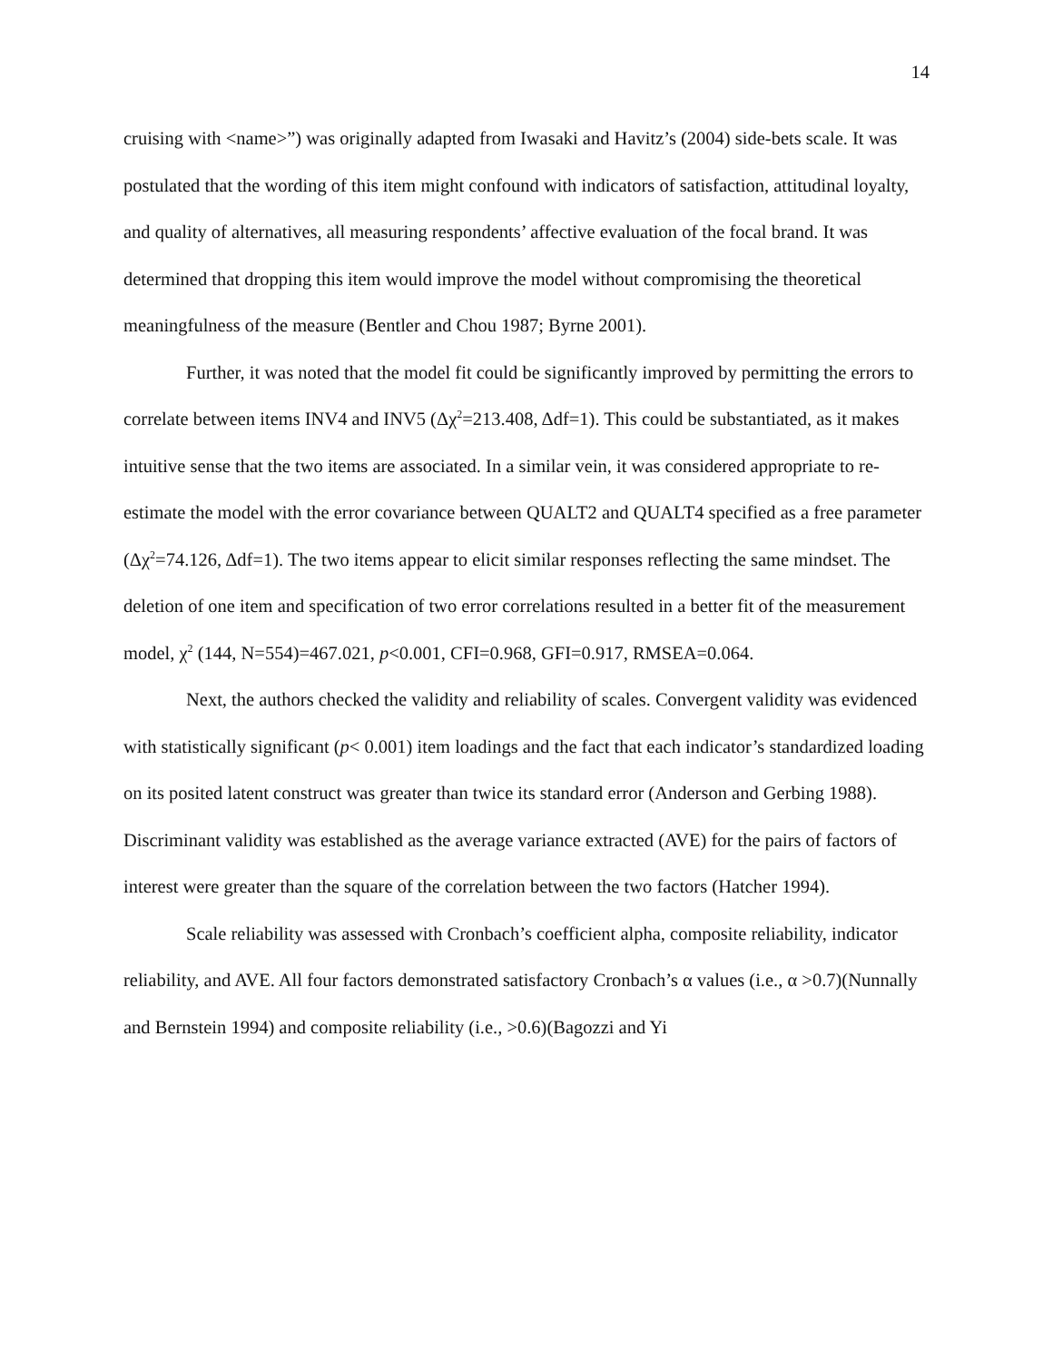14
cruising with <name>”) was originally adapted from Iwasaki and Havitz’s (2004) side-bets scale. It was postulated that the wording of this item might confound with indicators of satisfaction, attitudinal loyalty, and quality of alternatives, all measuring respondents’ affective evaluation of the focal brand. It was determined that dropping this item would improve the model without compromising the theoretical meaningfulness of the measure (Bentler and Chou 1987; Byrne 2001).
Further, it was noted that the model fit could be significantly improved by permitting the errors to correlate between items INV4 and INV5 (Δχ<sup>2</sup>=213.408, Δdf=1). This could be substantiated, as it makes intuitive sense that the two items are associated. In a similar vein, it was considered appropriate to re-estimate the model with the error covariance between QUALT2 and QUALT4 specified as a free parameter (Δχ<sup>2</sup>=74.126, Δdf=1). The two items appear to elicit similar responses reflecting the same mindset. The deletion of one item and specification of two error correlations resulted in a better fit of the measurement model, χ<sup>2</sup> (144, N=554)=467.021, p<0.001, CFI=0.968, GFI=0.917, RMSEA=0.064.
Next, the authors checked the validity and reliability of scales. Convergent validity was evidenced with statistically significant (p< 0.001) item loadings and the fact that each indicator’s standardized loading on its posited latent construct was greater than twice its standard error (Anderson and Gerbing 1988). Discriminant validity was established as the average variance extracted (AVE) for the pairs of factors of interest were greater than the square of the correlation between the two factors (Hatcher 1994).
Scale reliability was assessed with Cronbach’s coefficient alpha, composite reliability, indicator reliability, and AVE. All four factors demonstrated satisfactory Cronbach’s α values (i.e., α >0.7)(Nunnally and Bernstein 1994) and composite reliability (i.e., >0.6)(Bagozzi and Yi